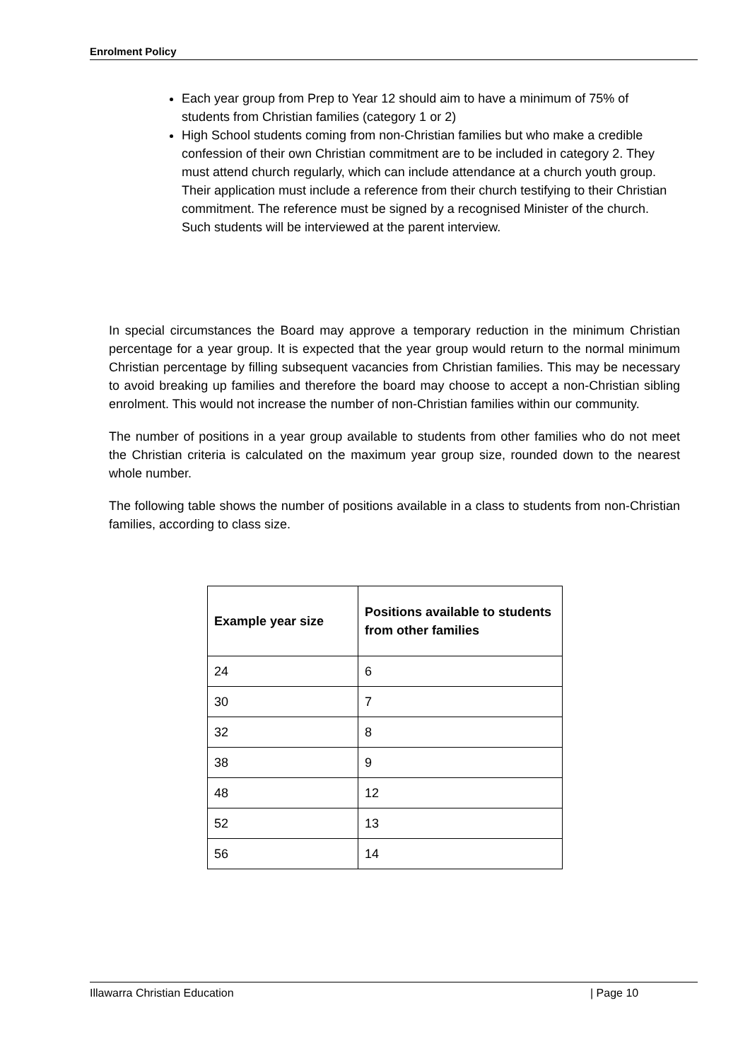Enrolment Policy
Each year group from Prep to Year 12 should aim to have a minimum of 75% of students from Christian families (category 1 or 2)
High School students coming from non-Christian families but who make a credible confession of their own Christian commitment are to be included in category 2. They must attend church regularly, which can include attendance at a church youth group. Their application must include a reference from their church testifying to their Christian commitment. The reference must be signed by a recognised Minister of the church. Such students will be interviewed at the parent interview.
In special circumstances the Board may approve a temporary reduction in the minimum Christian percentage for a year group. It is expected that the year group would return to the normal minimum Christian percentage by filling subsequent vacancies from Christian families. This may be necessary to avoid breaking up families and therefore the board may choose to accept a non-Christian sibling enrolment. This would not increase the number of non-Christian families within our community.
The number of positions in a year group available to students from other families who do not meet the Christian criteria is calculated on the maximum year group size, rounded down to the nearest whole number.
The following table shows the number of positions available in a class to students from non-Christian families, according to class size.
| Example year size | Positions available to students from other families |
| --- | --- |
| 24 | 6 |
| 30 | 7 |
| 32 | 8 |
| 38 | 9 |
| 48 | 12 |
| 52 | 13 |
| 56 | 14 |
Illawarra Christian Education | Page 10